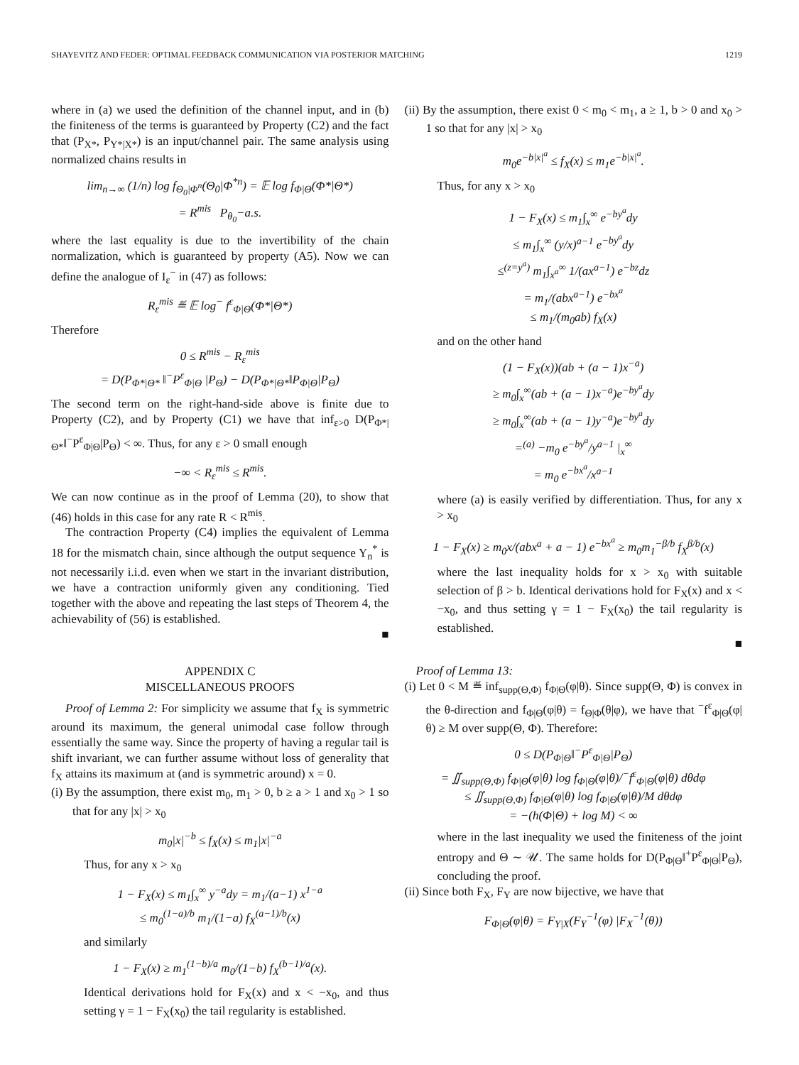SHAYEVITZ AND FEDER: OPTIMAL FEEDBACK COMMUNICATION VIA POSTERIOR MATCHING 1219
where in (a) we used the definition of the channel input, and in (b) the finiteness of the terms is guaranteed by Property (C2) and the fact that (P<sub>X*</sub>, P<sub>Y*|X*</sub>) is an input/channel pair. The same analysis using normalized chains results in
lim<sub>n→∞</sub> (1/n) log f<sub>Θ<sub>0</sub>|Φ<sup>n</sup></sub>(Θ<sub>0</sub>|Φ<sup>*n</sup>) = 𝔼 log f<sub>Φ|Θ</sub>(Φ*|Θ*)
= R<sup>mis</sup> P<sub>θ<sub>0</sub></sub>−a.s.
where the last equality is due to the invertibility of the chain normalization, which is guaranteed by property (A5). Now we can define the analogue of I<sub>ε</sub><sup>−</sup> in (47) as follows:
R<sub>ε</sub><sup>mis</sup> ≝ 𝔼 log<sup>−</sup> f<sup>ε</sup><sub>Φ|Θ</sub>(Φ*|Θ*)
Therefore
0 ≤ R<sup>mis</sup> − R<sub>ε</sub><sup>mis</sup>
= D(P<sub>Φ*|Θ*</sub> ‖<sup>−</sup>P<sup>ε</sup><sub>Φ|Θ</sub> |P<sub>Θ</sub>) − D(P<sub>Φ*|Θ*</sub>‖P<sub>Φ|Θ</sub>|P<sub>Θ</sub>)
The second term on the right-hand-side above is finite due to Property (C2), and by Property (C1) we have that inf<sub>ε>0</sub> D(P<sub>Φ*|Θ*</sub>‖<sup>−</sup>P<sup>ε</sup><sub>Φ|Θ</sub>|P<sub>Θ</sub>) < ∞. Thus, for any ε > 0 small enough
−∞ < R<sub>ε</sub><sup>mis</sup> ≤ R<sup>mis</sup>.
We can now continue as in the proof of Lemma (20), to show that (46) holds in this case for any rate R < R<sup>mis</sup>.
The contraction Property (C4) implies the equivalent of Lemma 18 for the mismatch chain, since although the output sequence Y<sub>n</sub><sup>*</sup> is not necessarily i.i.d. even when we start in the invariant distribution, we have a contraction uniformly given any conditioning. Tied together with the above and repeating the last steps of Theorem 4, the achievability of (56) is established.
■
APPENDIX C
MISCELLANEOUS PROOFS
Proof of Lemma 2: For simplicity we assume that f<sub>X</sub> is symmetric around its maximum, the general unimodal case follow through essentially the same way. Since the property of having a regular tail is shift invariant, we can further assume without loss of generality that f<sub>X</sub> attains its maximum at (and is symmetric around) x = 0.
(i) By the assumption, there exist m<sub>0</sub>, m<sub>1</sub> > 0, b ≥ a > 1 and x<sub>0</sub> > 1 so that for any |x| > x<sub>0</sub>
m<sub>0</sub>|x|<sup>−b</sup> ≤ f<sub>X</sub>(x) ≤ m<sub>1</sub>|x|<sup>−a</sup>
Thus, for any x > x<sub>0</sub>
1 − F<sub>X</sub>(x) ≤ m<sub>1</sub>∫<sub>x</sub><sup>∞</sup> y<sup>−a</sup>dy = m<sub>1</sub>/(a−1) x<sup>1−a</sup>
≤ m<sub>0</sub><sup>(1−a)/b</sup> m<sub>1</sub>/(1−a) f<sub>X</sub><sup>(a−1)/b</sup>(x)
and similarly
1 − F<sub>X</sub>(x) ≥ m<sub>1</sub><sup>(1−b)/a</sup> m<sub>0</sub>/(1−b) f<sub>X</sub><sup>(b−1)/a</sup>(x).
Identical derivations hold for F<sub>X</sub>(x) and x < −x<sub>0</sub>, and thus setting γ = 1 − F<sub>X</sub>(x<sub>0</sub>) the tail regularity is established.
(ii) By the assumption, there exist 0 < m<sub>0</sub> < m<sub>1</sub>, a ≥ 1, b > 0 and x<sub>0</sub> > 1 so that for any |x| > x<sub>0</sub>
m<sub>0</sub>e<sup>−b|x|<sup>a</sup></sup> ≤ f<sub>X</sub>(x) ≤ m<sub>1</sub>e<sup>−b|x|<sup>a</sup></sup>.
Thus, for any x > x<sub>0</sub>
1 − F<sub>X</sub>(x) ≤ m<sub>1</sub>∫<sub>x</sub><sup>∞</sup> e<sup>−by<sup>a</sup></sup>dy
≤ m<sub>1</sub>∫<sub>x</sub><sup>∞</sup> (y/x)<sup>a−1</sup> e<sup>−by<sup>a</sup></sup>dy
≤<sup>(z=y<sup>a</sup>)</sup> m<sub>1</sub>∫<sub>x<sup>a</sup></sub><sup>∞</sup> 1/(ax<sup>a−1</sup>) e<sup>−bz</sup>dz
= m<sub>1</sub>/(abx<sup>a−1</sup>) e<sup>−bx<sup>a</sup></sup>
≤ m<sub>1</sub>/(m<sub>0</sub>ab) f<sub>X</sub>(x)
and on the other hand
(1 − F<sub>X</sub>(x))(ab + (a − 1)x<sup>−a</sup>)
≥ m<sub>0</sub>∫<sub>x</sub><sup>∞</sup>(ab + (a − 1)x<sup>−a</sup>)e<sup>−by<sup>a</sup></sup>dy
≥ m<sub>0</sub>∫<sub>x</sub><sup>∞</sup>(ab + (a − 1)y<sup>−a</sup>)e<sup>−by<sup>a</sup></sup>dy
=<sup>(a)</sup> −m<sub>0</sub> e<sup>−by<sup>a</sup></sup>/y<sup>a−1</sup> |<sub>x</sub><sup>∞</sup>
= m<sub>0</sub> e<sup>−bx<sup>a</sup></sup>/x<sup>a−1</sup>
where (a) is easily verified by differentiation. Thus, for any x > x<sub>0</sub>
1 − F<sub>X</sub>(x) ≥ m<sub>0</sub>x/(abx<sup>a</sup> + a − 1) e<sup>−bx<sup>a</sup></sup> ≥ m<sub>0</sub>m<sub>1</sub><sup>−β/b</sup> f<sub>X</sub><sup>β/b</sup>(x)
where the last inequality holds for x > x<sub>0</sub> with suitable selection of β > b. Identical derivations hold for F<sub>X</sub>(x) and x < −x<sub>0</sub>, and thus setting γ = 1 − F<sub>X</sub>(x<sub>0</sub>) the tail regularity is established.
■
Proof of Lemma 13:
(i) Let 0 < M ≝ inf<sub>supp(Θ,Φ)</sub> f<sub>Φ|Θ</sub>(φ|θ). Since supp(Θ, Φ) is convex in the θ-direction and f<sub>Φ|Θ</sub>(φ|θ) = f<sub>Θ|Φ</sub>(θ|φ), we have that <sup>−</sup>f<sup>ε</sup><sub>Φ|Θ</sub>(φ|θ) ≥ M over supp(Θ, Φ). Therefore:
0 ≤ D(P<sub>Φ|Θ</sub>‖<sup>−</sup>P<sup>ε</sup><sub>Φ|Θ</sub>|P<sub>Θ</sub>)
= ∬<sub>supp(Θ,Φ)</sub> f<sub>Φ|Θ</sub>(φ|θ) log f<sub>Φ|Θ</sub>(φ|θ)/<sup>−</sup>f<sup>ε</sup><sub>Φ|Θ</sub>(φ|θ) dθdφ
≤ ∬<sub>supp(Θ,Φ)</sub> f<sub>Φ|Θ</sub>(φ|θ) log f<sub>Φ|Θ</sub>(φ|θ)/M dθdφ
= −(h(Φ|Θ) + log M) < ∞
where in the last inequality we used the finiteness of the joint entropy and Θ ∼ 𝒰. The same holds for D(P<sub>Φ|Θ</sub>‖<sup>+</sup>P<sup>ε</sup><sub>Φ|Θ</sub>|P<sub>Θ</sub>), concluding the proof.
(ii) Since both F<sub>X</sub>, F<sub>Y</sub> are now bijective, we have that
F<sub>Φ|Θ</sub>(φ|θ) = F<sub>Y|X</sub>(F<sub>Y</sub><sup>−1</sup>(φ) |F<sub>X</sub><sup>−1</sup>(θ))